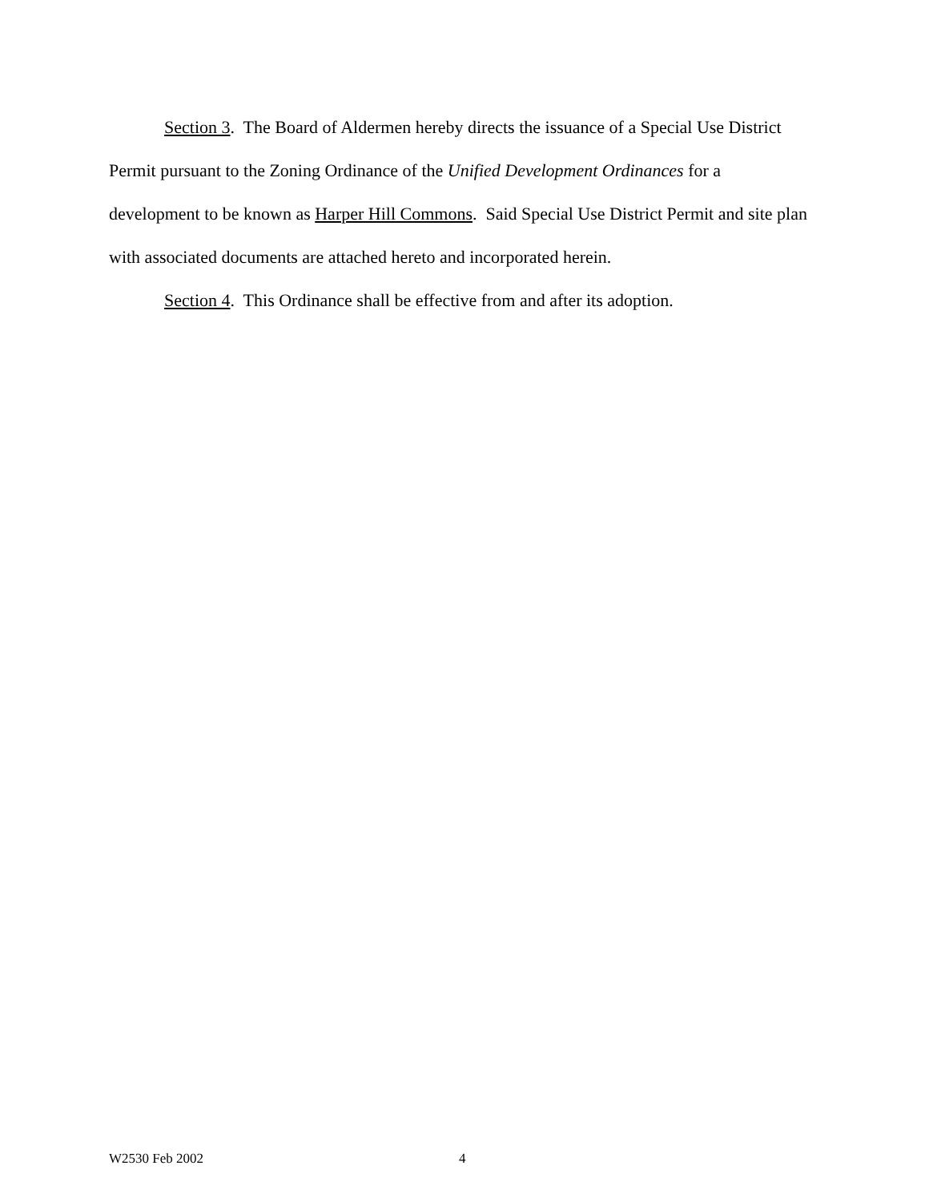Section 3. The Board of Aldermen hereby directs the issuance of a Special Use District Permit pursuant to the Zoning Ordinance of the Unified Development Ordinances for a development to be known as Harper Hill Commons. Said Special Use District Permit and site plan with associated documents are attached hereto and incorporated herein.
Section 4. This Ordinance shall be effective from and after its adoption.
W2530 Feb 2002 4